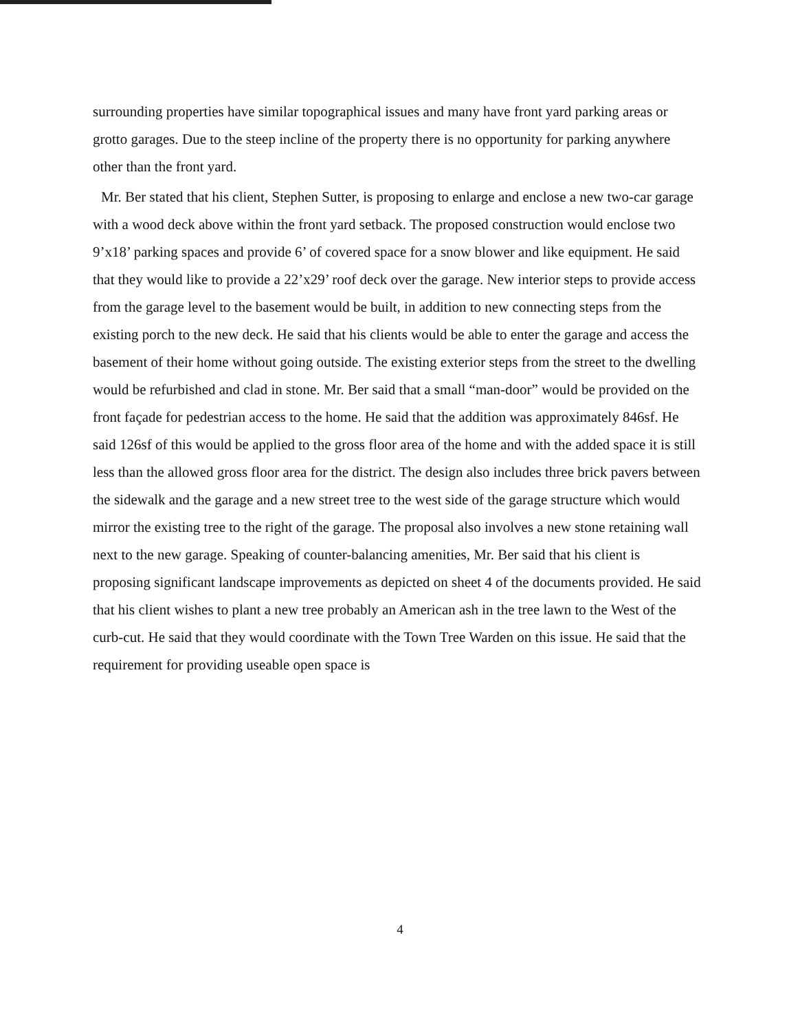surrounding properties have similar topographical issues and many have front yard parking areas or grotto garages. Due to the steep incline of the property there is no opportunity for parking anywhere other than the front yard.
Mr. Ber stated that his client, Stephen Sutter, is proposing to enlarge and enclose a new two-car garage with a wood deck above within the front yard setback. The proposed construction would enclose two 9’x18’ parking spaces and provide 6’ of covered space for a snow blower and like equipment. He said that they would like to provide a 22’x29’ roof deck over the garage. New interior steps to provide access from the garage level to the basement would be built, in addition to new connecting steps from the existing porch to the new deck. He said that his clients would be able to enter the garage and access the basement of their home without going outside. The existing exterior steps from the street to the dwelling would be refurbished and clad in stone. Mr. Ber said that a small “man-door” would be provided on the front façade for pedestrian access to the home. He said that the addition was approximately 846sf. He said 126sf of this would be applied to the gross floor area of the home and with the added space it is still less than the allowed gross floor area for the district. The design also includes three brick pavers between the sidewalk and the garage and a new street tree to the west side of the garage structure which would mirror the existing tree to the right of the garage. The proposal also involves a new stone retaining wall next to the new garage. Speaking of counter-balancing amenities, Mr. Ber said that his client is proposing significant landscape improvements as depicted on sheet 4 of the documents provided. He said that his client wishes to plant a new tree probably an American ash in the tree lawn to the West of the curb-cut. He said that they would coordinate with the Town Tree Warden on this issue. He said that the requirement for providing useable open space is
4